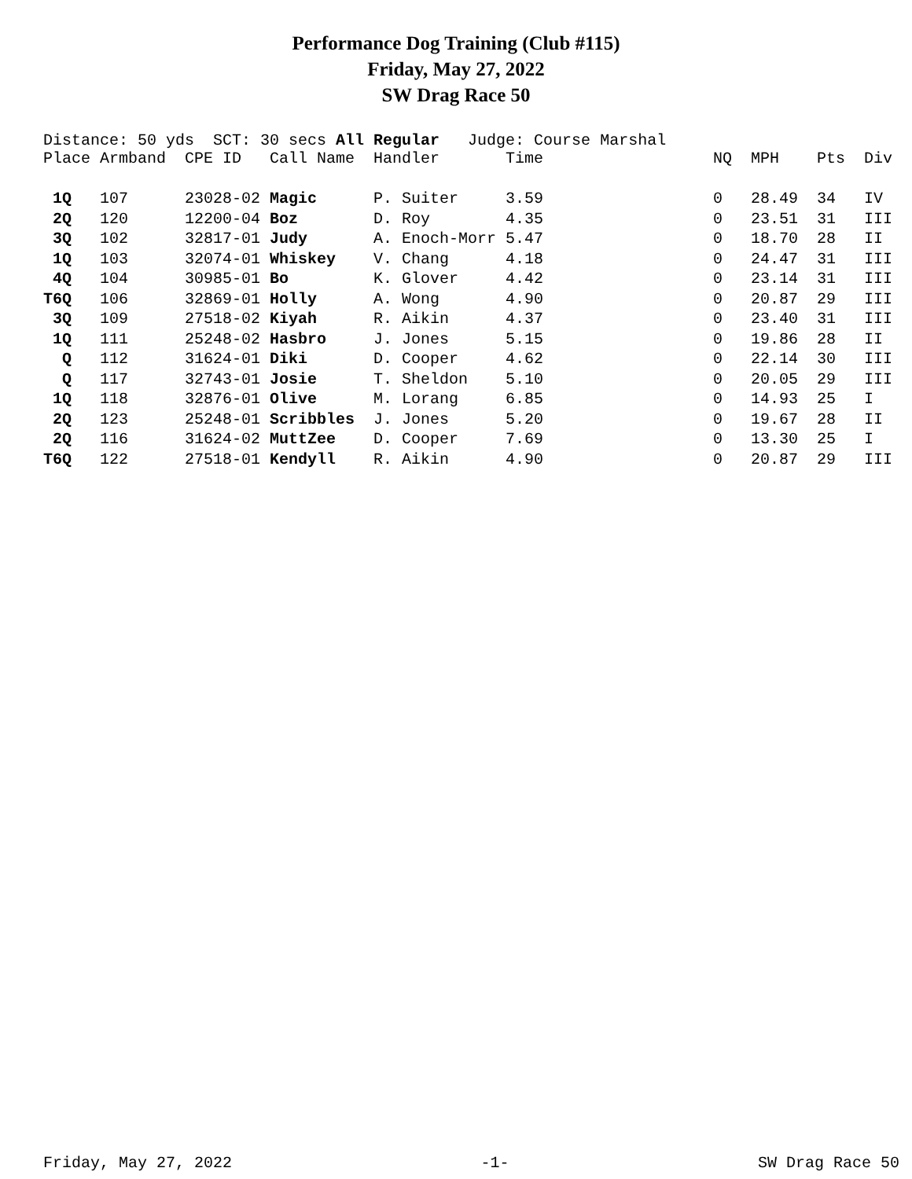Performance Dog Training (Club #115)
Friday, May 27, 2022
SW Drag Race 50
Distance: 50 yds SCT: 30 secs All Regular Judge: Course Marshal
| Place | Armband | CPE ID | Call Name | Handler | Time | NQ | MPH | Pts | Div |
| --- | --- | --- | --- | --- | --- | --- | --- | --- | --- |
| 1Q | 107 | 23028-02 | Magic | P. Suiter | 3.59 | 0 | 28.49 | 34 | IV |
| 2Q | 120 | 12200-04 | Boz | D. Roy | 4.35 | 0 | 23.51 | 31 | III |
| 3Q | 102 | 32817-01 | Judy | A. Enoch-Morr | 5.47 | 0 | 18.70 | 28 | II |
| 1Q | 103 | 32074-01 | Whiskey | V. Chang | 4.18 | 0 | 24.47 | 31 | III |
| 4Q | 104 | 30985-01 | Bo | K. Glover | 4.42 | 0 | 23.14 | 31 | III |
| T6Q | 106 | 32869-01 | Holly | A. Wong | 4.90 | 0 | 20.87 | 29 | III |
| 3Q | 109 | 27518-02 | Kiyah | R. Aikin | 4.37 | 0 | 23.40 | 31 | III |
| 1Q | 111 | 25248-02 | Hasbro | J. Jones | 5.15 | 0 | 19.86 | 28 | II |
| Q | 112 | 31624-01 | Diki | D. Cooper | 4.62 | 0 | 22.14 | 30 | III |
| Q | 117 | 32743-01 | Josie | T. Sheldon | 5.10 | 0 | 20.05 | 29 | III |
| 1Q | 118 | 32876-01 | Olive | M. Lorang | 6.85 | 0 | 14.93 | 25 | I |
| 2Q | 123 | 25248-01 | Scribbles | J. Jones | 5.20 | 0 | 19.67 | 28 | II |
| 2Q | 116 | 31624-02 | MuttZee | D. Cooper | 7.69 | 0 | 13.30 | 25 | I |
| T6Q | 122 | 27518-01 | Kendyll | R. Aikin | 4.90 | 0 | 20.87 | 29 | III |
Friday, May 27, 2022 -1- SW Drag Race 50